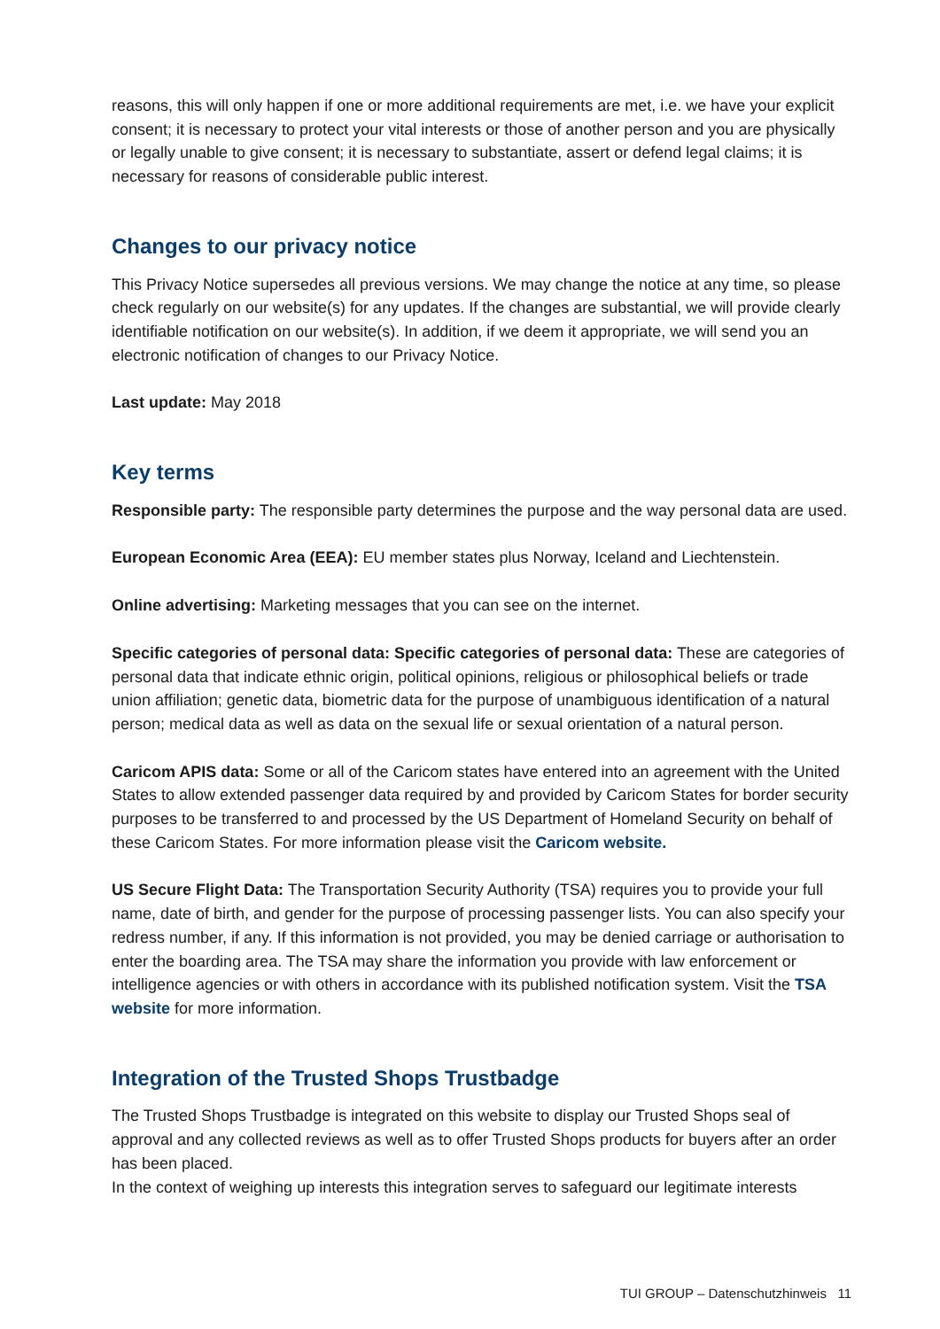reasons, this will only happen if one or more additional requirements are met, i.e. we have your explicit consent; it is necessary to protect your vital interests or those of another person and you are physically or legally unable to give consent; it is necessary to substantiate, assert or defend legal claims; it is necessary for reasons of considerable public interest.
Changes to our privacy notice
This Privacy Notice supersedes all previous versions. We may change the notice at any time, so please check regularly on our website(s) for any updates. If the changes are substantial, we will provide clearly identifiable notification on our website(s). In addition, if we deem it appropriate, we will send you an electronic notification of changes to our Privacy Notice.
Last update: May 2018
Key terms
Responsible party: The responsible party determines the purpose and the way personal data are used.
European Economic Area (EEA): EU member states plus Norway, Iceland and Liechtenstein.
Online advertising: Marketing messages that you can see on the internet.
Specific categories of personal data: Specific categories of personal data: These are categories of personal data that indicate ethnic origin, political opinions, religious or philosophical beliefs or trade union affiliation; genetic data, biometric data for the purpose of unambiguous identification of a natural person; medical data as well as data on the sexual life or sexual orientation of a natural person.
Caricom APIS data: Some or all of the Caricom states have entered into an agreement with the United States to allow extended passenger data required by and provided by Caricom States for border security purposes to be transferred to and processed by the US Department of Homeland Security on behalf of these Caricom States. For more information please visit the Caricom website.
US Secure Flight Data: The Transportation Security Authority (TSA) requires you to provide your full name, date of birth, and gender for the purpose of processing passenger lists. You can also specify your redress number, if any. If this information is not provided, you may be denied carriage or authorisation to enter the boarding area. The TSA may share the information you provide with law enforcement or intelligence agencies or with others in accordance with its published notification system. Visit the TSA website for more information.
Integration of the Trusted Shops Trustbadge
The Trusted Shops Trustbadge is integrated on this website to display our Trusted Shops seal of approval and any collected reviews as well as to offer Trusted Shops products for buyers after an order has been placed.
In the context of weighing up interests this integration serves to safeguard our legitimate interests
TUI GROUP – Datenschutzhinweis 11